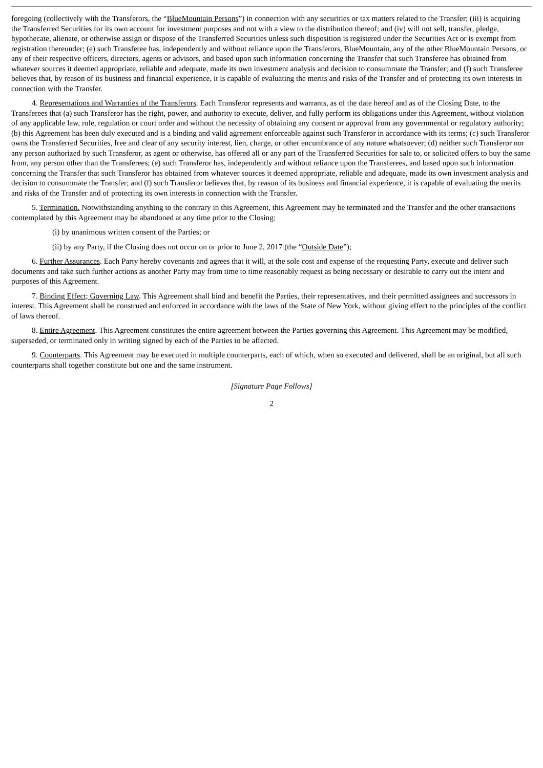foregoing (collectively with the Transferors, the “BlueMountain Persons”) in connection with any securities or tax matters related to the Transfer; (iii) is acquiring the Transferred Securities for its own account for investment purposes and not with a view to the distribution thereof; and (iv) will not sell, transfer, pledge, hypothecate, alienate, or otherwise assign or dispose of the Transferred Securities unless such disposition is registered under the Securities Act or is exempt from registration thereunder; (e) such Transferee has, independently and without reliance upon the Transferors, BlueMountain, any of the other BlueMountain Persons, or any of their respective officers, directors, agents or advisors, and based upon such information concerning the Transfer that such Transferee has obtained from whatever sources it deemed appropriate, reliable and adequate, made its own investment analysis and decision to consummate the Transfer; and (f) such Transferee believes that, by reason of its business and financial experience, it is capable of evaluating the merits and risks of the Transfer and of protecting its own interests in connection with the Transfer.
4. Representations and Warranties of the Transferors. Each Transferor represents and warrants, as of the date hereof and as of the Closing Date, to the Transferees that (a) such Transferor has the right, power, and authority to execute, deliver, and fully perform its obligations under this Agreement, without violation of any applicable law, rule, regulation or court order and without the necessity of obtaining any consent or approval from any governmental or regulatory authority; (b) this Agreement has been duly executed and is a binding and valid agreement enforceable against such Transferor in accordance with its terms; (c) such Transferor owns the Transferred Securities, free and clear of any security interest, lien, charge, or other encumbrance of any nature whatsoever; (d) neither such Transferor nor any person authorized by such Transferor, as agent or otherwise, has offered all or any part of the Transferred Securities for sale to, or solicited offers to buy the same from, any person other than the Transferees; (e) such Transferor has, independently and without reliance upon the Transferees, and based upon such information concerning the Transfer that such Transferor has obtained from whatever sources it deemed appropriate, reliable and adequate, made its own investment analysis and decision to consummate the Transfer; and (f) such Transferor believes that, by reason of its business and financial experience, it is capable of evaluating the merits and risks of the Transfer and of protecting its own interests in connection with the Transfer.
5. Termination. Notwithstanding anything to the contrary in this Agreement, this Agreement may be terminated and the Transfer and the other transactions contemplated by this Agreement may be abandoned at any time prior to the Closing:
(i) by unanimous written consent of the Parties; or
(ii) by any Party, if the Closing does not occur on or prior to June 2, 2017 (the “Outside Date”);
6. Further Assurances. Each Party hereby covenants and agrees that it will, at the sole cost and expense of the requesting Party, execute and deliver such documents and take such further actions as another Party may from time to time reasonably request as being necessary or desirable to carry out the intent and purposes of this Agreement.
7. Binding Effect; Governing Law. This Agreement shall bind and benefit the Parties, their representatives, and their permitted assignees and successors in interest. This Agreement shall be construed and enforced in accordance with the laws of the State of New York, without giving effect to the principles of the conflict of laws thereof.
8. Entire Agreement. This Agreement constitutes the entire agreement between the Parties governing this Agreement. This Agreement may be modified, superseded, or terminated only in writing signed by each of the Parties to be affected.
9. Counterparts. This Agreement may be executed in multiple counterparts, each of which, when so executed and delivered, shall be an original, but all such counterparts shall together constitute but one and the same instrument.
[Signature Page Follows]
2